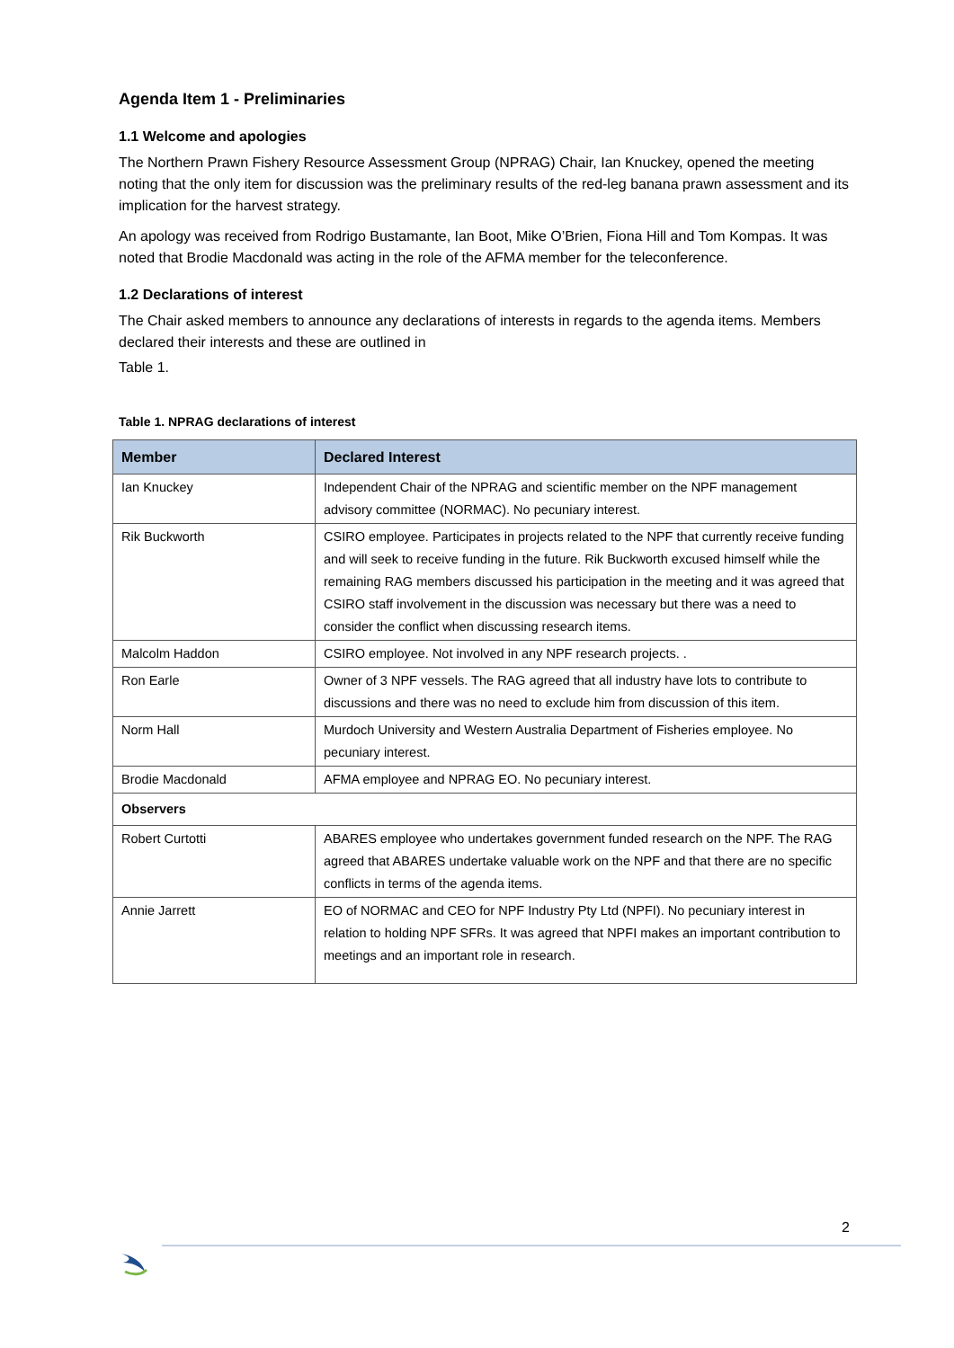Agenda Item 1 - Preliminaries
1.1 Welcome and apologies
The Northern Prawn Fishery Resource Assessment Group (NPRAG) Chair, Ian Knuckey, opened the meeting noting that the only item for discussion was the preliminary results of the red-leg banana prawn assessment and its implication for the harvest strategy.
An apology was received from Rodrigo Bustamante, Ian Boot, Mike O’Brien, Fiona Hill and Tom Kompas. It was noted that Brodie Macdonald was acting in the role of the AFMA member for the teleconference.
1.2 Declarations of interest
The Chair asked members to announce any declarations of interests in regards to the agenda items. Members declared their interests and these are outlined in
Table 1.
Table 1. NPRAG declarations of interest
| Member | Declared Interest |
| --- | --- |
| Ian Knuckey | Independent Chair of the NPRAG and scientific member on the NPF management advisory committee (NORMAC). No pecuniary interest. |
| Rik Buckworth | CSIRO employee. Participates in projects related to the NPF that currently receive funding and will seek to receive funding in the future. Rik Buckworth excused himself while the remaining RAG members discussed his participation in the meeting and it was agreed that CSIRO staff involvement in the discussion was necessary but there was a need to consider the conflict when discussing research items. |
| Malcolm Haddon | CSIRO employee. Not involved in any NPF research projects. . |
| Ron Earle | Owner of 3 NPF vessels. The RAG agreed that all industry have lots to contribute to discussions and there was no need to exclude him from discussion of this item. |
| Norm Hall | Murdoch University and Western Australia Department of Fisheries employee. No pecuniary interest. |
| Brodie Macdonald | AFMA employee and NPRAG EO. No pecuniary interest. |
| Observers | |
| Robert Curtotti | ABARES employee who undertakes government funded research on the NPF. The RAG agreed that ABARES undertake valuable work on the NPF and that there are no specific conflicts in terms of the agenda items. |
| Annie Jarrett | EO of NORMAC and CEO for NPF Industry Pty Ltd (NPFI). No pecuniary interest in relation to holding NPF SFRs. It was agreed that NPFI makes an important contribution to meetings and an important role in research. |
2